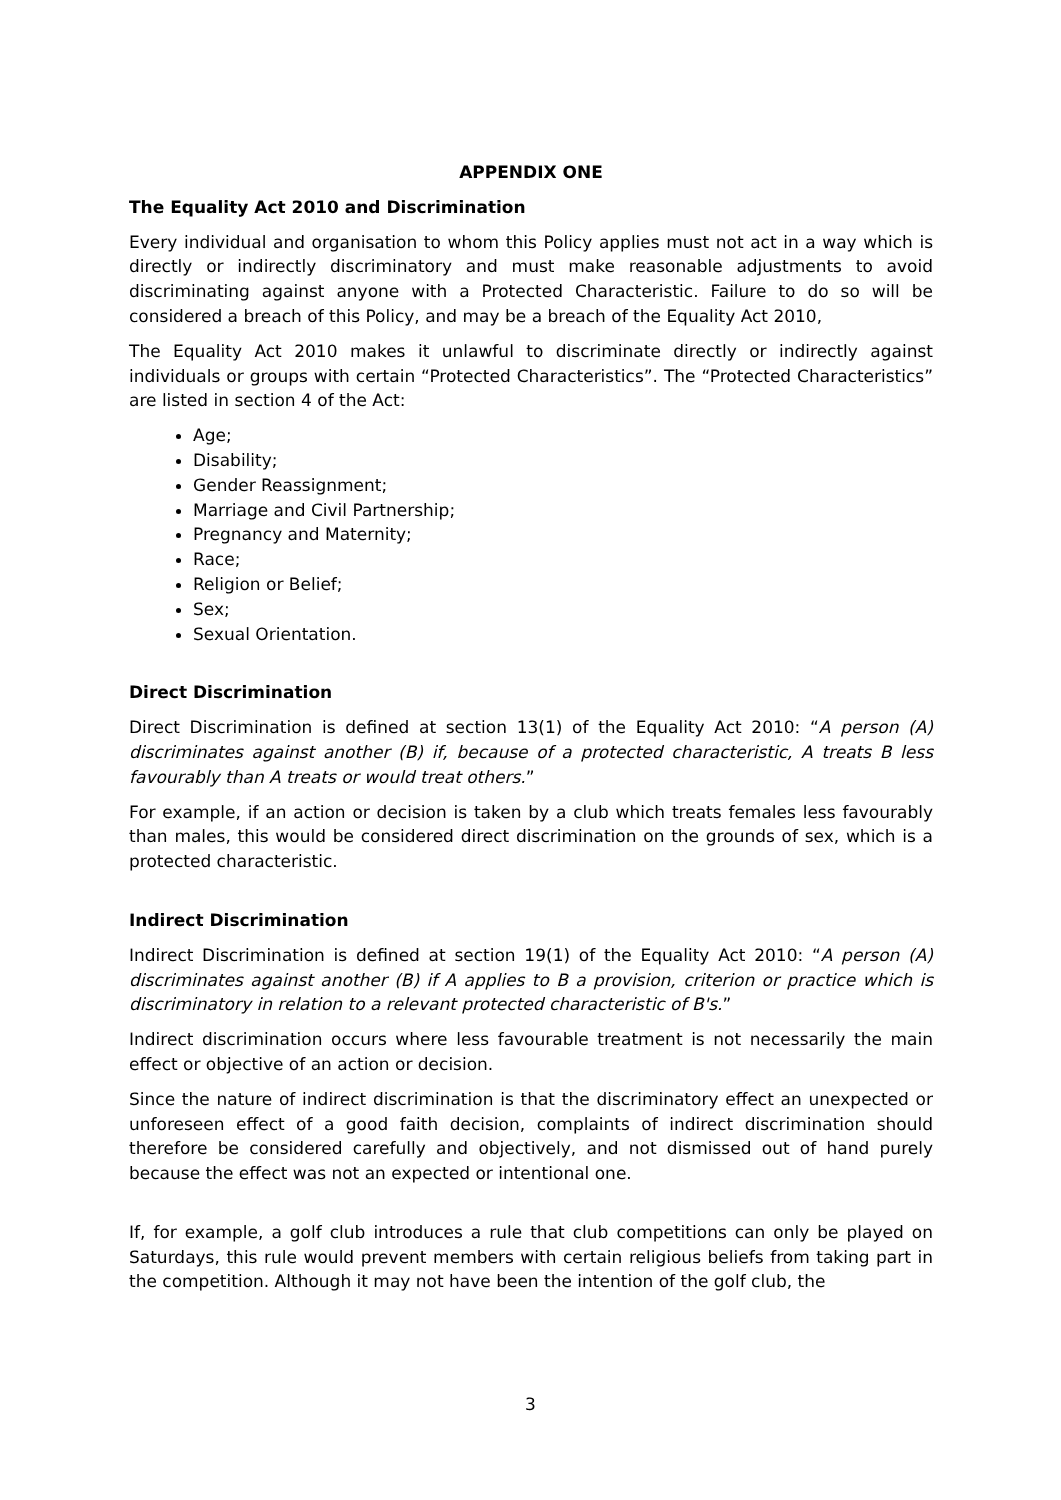APPENDIX ONE
The Equality Act 2010 and Discrimination
Every individual and organisation to whom this Policy applies must not act in a way which is directly or indirectly discriminatory and must make reasonable adjustments to avoid discriminating against anyone with a Protected Characteristic. Failure to do so will be considered a breach of this Policy, and may be a breach of the Equality Act 2010,
The Equality Act 2010 makes it unlawful to discriminate directly or indirectly against individuals or groups with certain “Protected Characteristics”. The “Protected Characteristics” are listed in section 4 of the Act:
Age;
Disability;
Gender Reassignment;
Marriage and Civil Partnership;
Pregnancy and Maternity;
Race;
Religion or Belief;
Sex;
Sexual Orientation.
Direct Discrimination
Direct Discrimination is defined at section 13(1) of the Equality Act 2010: “A person (A) discriminates against another (B) if, because of a protected characteristic, A treats B less favourably than A treats or would treat others.”
For example, if an action or decision is taken by a club which treats females less favourably than males, this would be considered direct discrimination on the grounds of sex, which is a protected characteristic.
Indirect Discrimination
Indirect Discrimination is defined at section 19(1) of the Equality Act 2010: “A person (A) discriminates against another (B) if A applies to B a provision, criterion or practice which is discriminatory in relation to a relevant protected characteristic of B's.”
Indirect discrimination occurs where less favourable treatment is not necessarily the main effect or objective of an action or decision.
Since the nature of indirect discrimination is that the discriminatory effect an unexpected or unforeseen effect of a good faith decision, complaints of indirect discrimination should therefore be considered carefully and objectively, and not dismissed out of hand purely because the effect was not an expected or intentional one.
If, for example, a golf club introduces a rule that club competitions can only be played on Saturdays, this rule would prevent members with certain religious beliefs from taking part in the competition. Although it may not have been the intention of the golf club, the
3